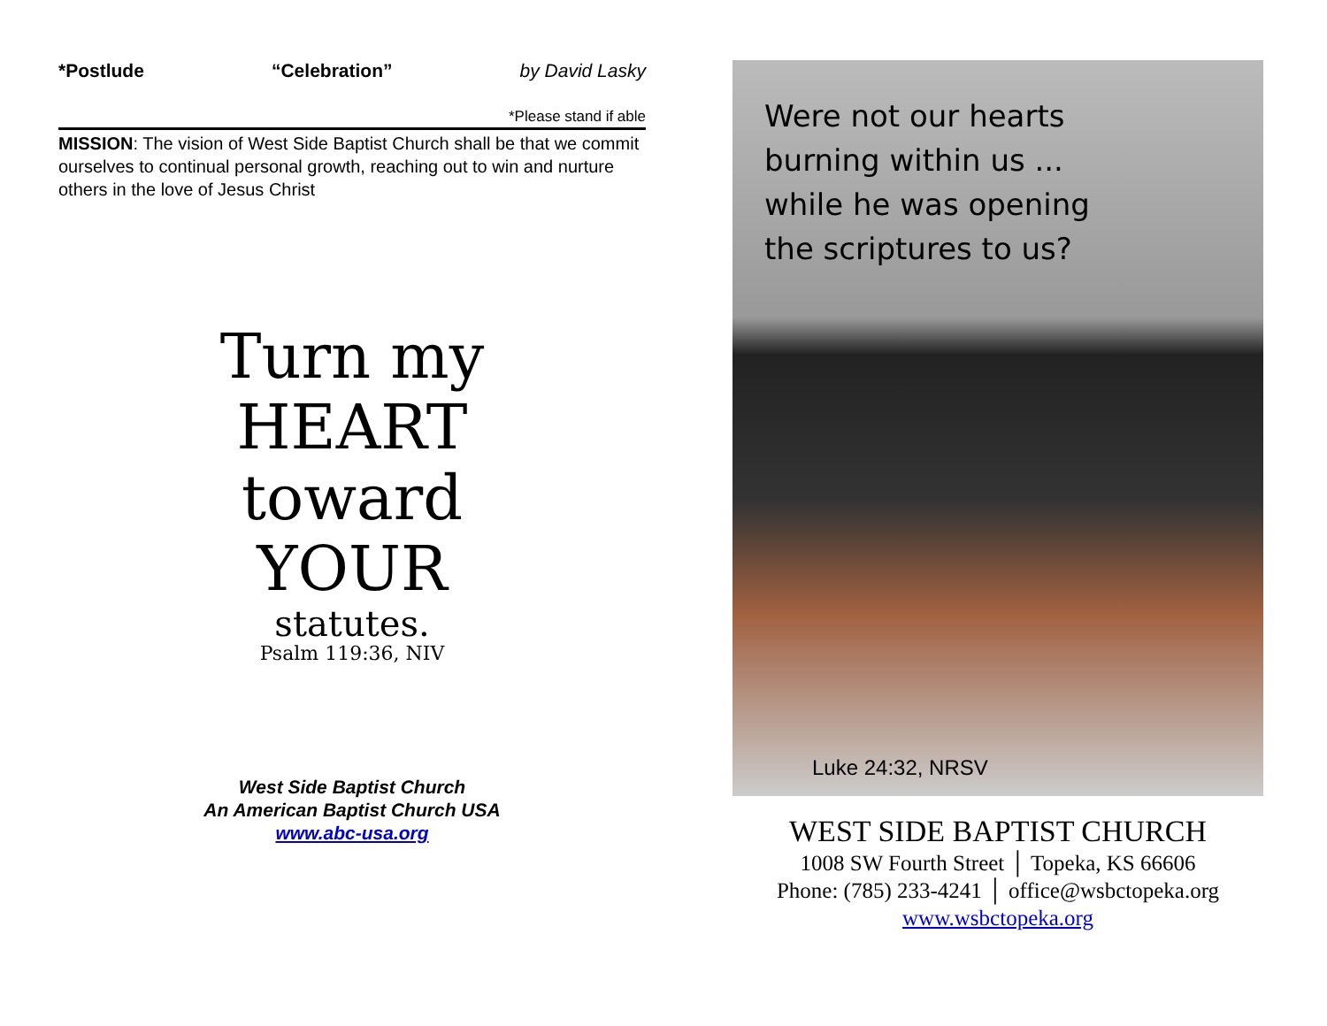*Postlude “Celebration” by David Lasky
*Please stand if able
MISSION: The vision of West Side Baptist Church shall be that we commit ourselves to continual personal growth, reaching out to win and nurture others in the love of Jesus Christ
Turn my
HEART
toward
YOUR
statutes.
Psalm 119:36, NIV
West Side Baptist Church
An American Baptist Church USA
www.abc-usa.org
Were not our hearts
burning within us ...
while he was opening
the scriptures to us?
Luke 24:32, NRSV
WEST SIDE BAPTIST CHURCH
1008 SW Fourth Street │ Topeka, KS 66606
Phone: (785) 233-4241 │ office@wsbctopeka.org
www.wsbctopeka.org